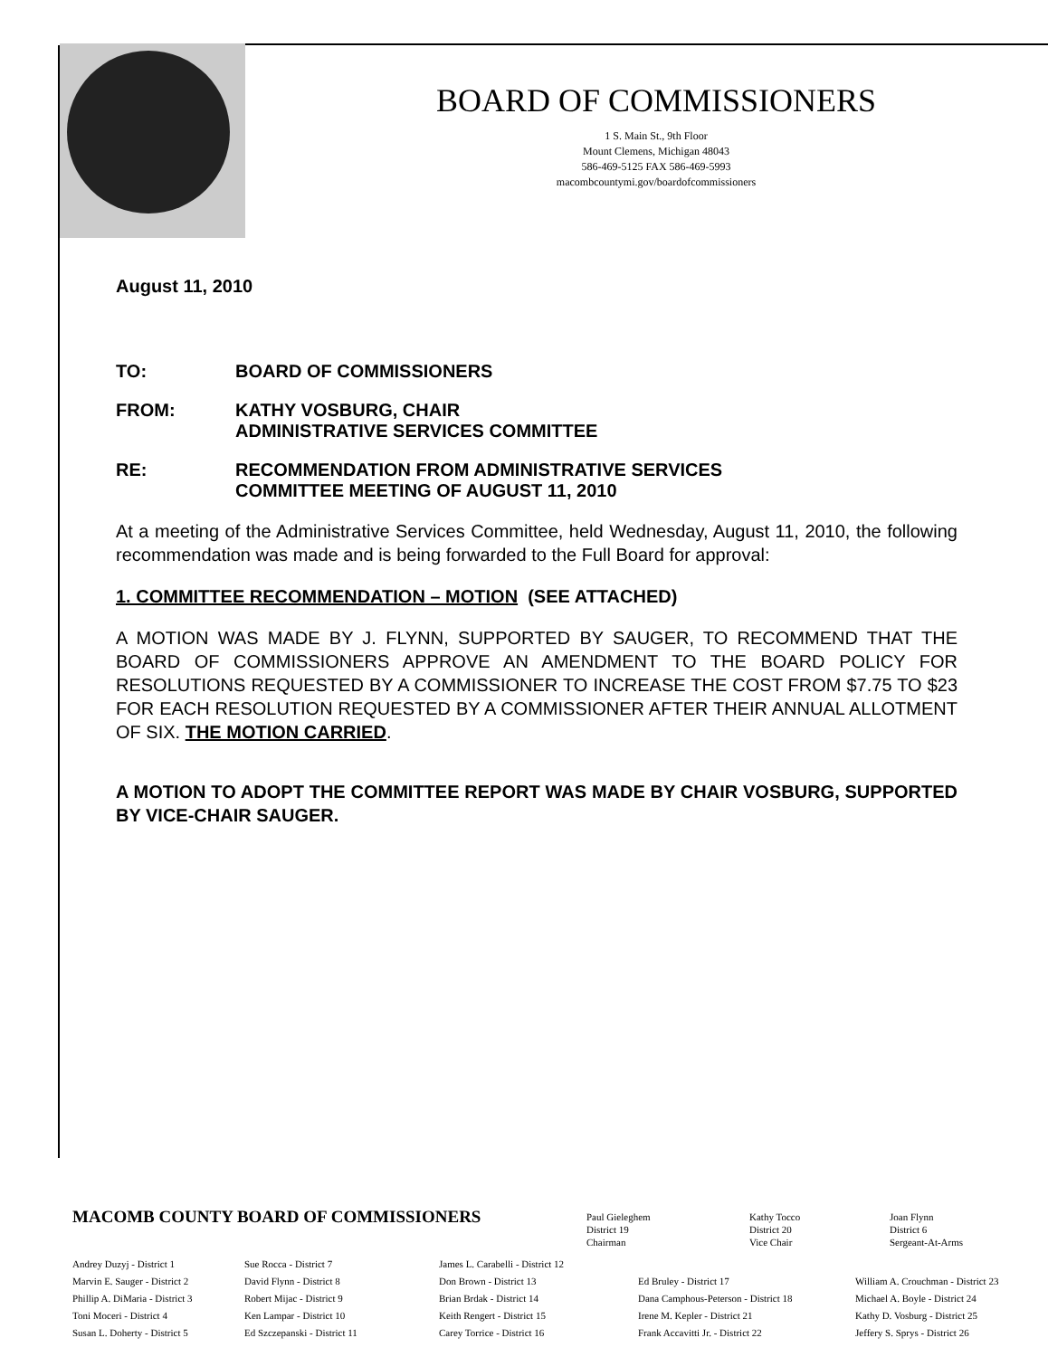BOARD OF COMMISSIONERS
1 S. Main St., 9th Floor
Mount Clemens, Michigan 48043
586-469-5125 FAX 586-469-5993
macombcountymi.gov/boardofcommissioners
August 11, 2010
TO: BOARD OF COMMISSIONERS
FROM: KATHY VOSBURG, CHAIR
ADMINISTRATIVE SERVICES COMMITTEE
RE: RECOMMENDATION FROM ADMINISTRATIVE SERVICES
COMMITTEE MEETING OF AUGUST 11, 2010
At a meeting of the Administrative Services Committee, held Wednesday, August 11, 2010, the following recommendation was made and is being forwarded to the Full Board for approval:
1. COMMITTEE RECOMMENDATION – MOTION (SEE ATTACHED)
A MOTION WAS MADE BY J. FLYNN, SUPPORTED BY SAUGER, TO RECOMMEND THAT THE BOARD OF COMMISSIONERS APPROVE AN AMENDMENT TO THE BOARD POLICY FOR RESOLUTIONS REQUESTED BY A COMMISSIONER TO INCREASE THE COST FROM $7.75 TO $23 FOR EACH RESOLUTION REQUESTED BY A COMMISSIONER AFTER THEIR ANNUAL ALLOTMENT OF SIX. THE MOTION CARRIED.
A MOTION TO ADOPT THE COMMITTEE REPORT WAS MADE BY CHAIR VOSBURG, SUPPORTED BY VICE-CHAIR SAUGER.
MACOMB COUNTY BOARD OF COMMISSIONERS
Paul Gieleghem
District 19
Chairman
Kathy Tocco
District 20
Vice Chair
Joan Flynn
District 6
Sergeant-At-Arms
Andrey Duzyj - District 1
Marvin E. Sauger - District 2
Phillip A. DiMaria - District 3
Toni Moceri - District 4
Susan L. Doherty - District 5
Sue Rocca - District 7
David Flynn - District 8
Robert Mijac - District 9
Ken Lampar - District 10
Ed Szczepanski - District 11
James L. Carabelli - District 12
Don Brown - District 13
Brian Brdak - District 14
Keith Rengert - District 15
Carey Torrice - District 16
Ed Bruley - District 17
Dana Camphous-Peterson - District 18
Irene M. Kepler - District 21
Frank Accavitti Jr. - District 22
William A. Crouchman - District 23
Michael A. Boyle - District 24
Kathy D. Vosburg - District 25
Jeffery S. Sprys - District 26